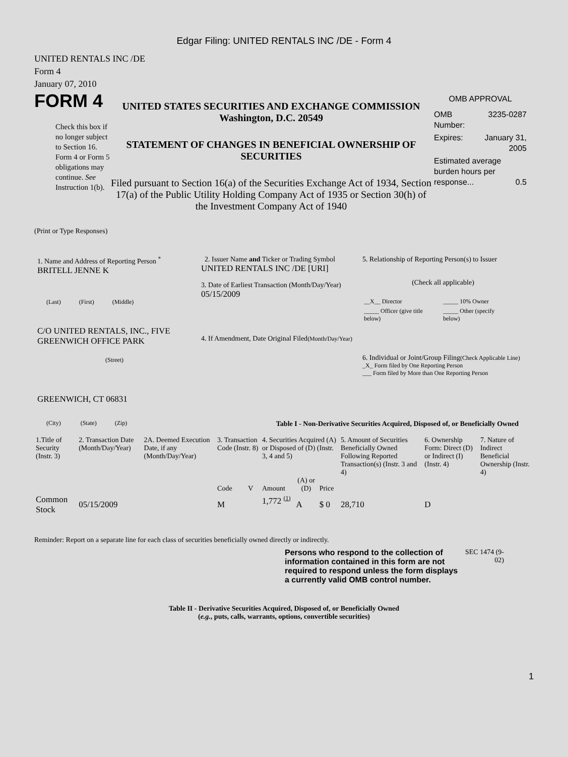Edgar Filing: UNITED RENTALS INC /DE - Form 4
UNITED RENTALS INC /DE
Form 4
January 07, 2010
FORM 4
Check this box if no longer subject to Section 16. Form 4 or Form 5 obligations may continue. See Instruction 1(b).
UNITED STATES SECURITIES AND EXCHANGE COMMISSION
Washington, D.C. 20549
STATEMENT OF CHANGES IN BENEFICIAL OWNERSHIP OF SECURITIES
Filed pursuant to Section 16(a) of the Securities Exchange Act of 1934, Section 17(a) of the Public Utility Holding Company Act of 1935 or Section 30(h) of the Investment Company Act of 1940
OMB APPROVAL
| OMB Number: | 3235-0287 |
| Expires: | January 31, 2005 |
| Estimated average burden hours per response... 0.5 | |
(Print or Type Responses)
1. Name and Address of Reporting Person <sup>*</sup>
BRITELL JENNE K
(Last) (First) (Middle)
C/O UNITED RENTALS, INC., FIVE GREENWICH OFFICE PARK
(Street)
GREENWICH, CT 06831
(City) (State) (Zip)
2. Issuer Name and Ticker or Trading Symbol
UNITED RENTALS INC /DE [URI]
3. Date of Earliest Transaction (Month/Day/Year)
05/15/2009
4. If Amendment, Date Original Filed(Month/Day/Year)
5. Relationship of Reporting Person(s) to Issuer
(Check all applicable)
| __X__ Director | _____ 10% Owner |
| _____ Officer (give title below) | _____ Other (specify below) |
6. Individual or Joint/Group Filing(Check Applicable Line)
_X_ Form filed by One Reporting Person
___ Form filed by More than One Reporting Person
Table I - Non-Derivative Securities Acquired, Disposed of, or Beneficially Owned
| 1.Title of Security (Instr. 3) | 2. Transaction Date (Month/Day/Year) | 2A. Deemed Execution Date, if any (Month/Day/Year) | 3. Transaction Code (Instr. 8) | | 4. Securities Acquired (A) or Disposed of (D) (Instr. 3, 4 and 5) | | | 5. Amount of Securities Beneficially Owned Following Reported Transaction(s) (Instr. 3 and 4) | 6. Ownership Form: Direct (D) or Indirect (I) (Instr. 4) | 7. Nature of Indirect Beneficial Ownership (Instr. 4) |
| --- | --- | --- | --- | --- | --- | --- | --- | --- | --- | --- |
| | | | Code | V | Amount | (A) or (D) | Price | | | |
| Common Stock | 05/15/2009 | | M | | 1,772 <sup>(1)</sup> | A | $ 0 | 28,710 | D | |
Reminder: Report on a separate line for each class of securities beneficially owned directly or indirectly.
Persons who respond to the collection of information contained in this form are not required to respond unless the form displays a currently valid OMB control number.
SEC 1474 (9-02)
Table II - Derivative Securities Acquired, Disposed of, or Beneficially Owned
(e.g., puts, calls, warrants, options, convertible securities)
1